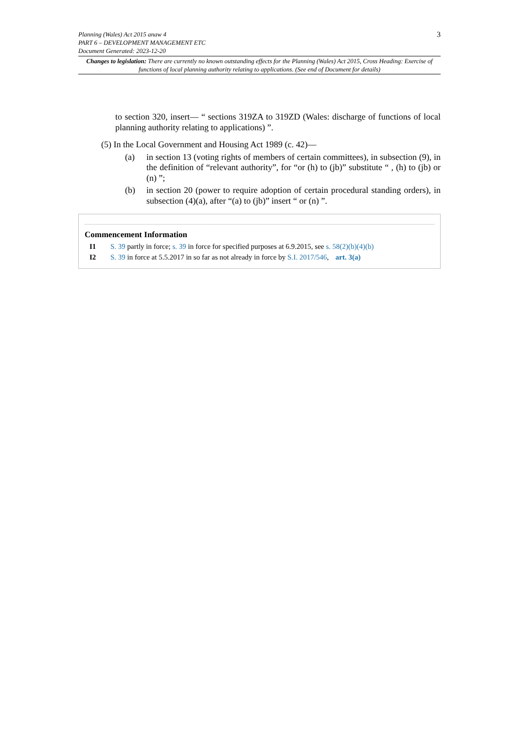3
Planning (Wales) Act 2015 anaw 4
PART 6 – DEVELOPMENT MANAGEMENT ETC
Document Generated: 2023-12-20
Changes to legislation: There are currently no known outstanding effects for the Planning (Wales) Act 2015, Cross Heading: Exercise of functions of local planning authority relating to applications. (See end of Document for details)
to section 320, insert— “ sections 319ZA to 319ZD (Wales: discharge of functions of local planning authority relating to applications) ”.
(5) In the Local Government and Housing Act 1989 (c. 42)—
(a) in section 13 (voting rights of members of certain committees), in subsection (9), in the definition of “relevant authority”, for “or (h) to (jb)” substitute “ , (h) to (jb) or (n) ”;
(b) in section 20 (power to require adoption of certain procedural standing orders), in subsection (4)(a), after “(a) to (jb)” insert “ or (n) ”.
Commencement Information
I1 S. 39 partly in force; s. 39 in force for specified purposes at 6.9.2015, see s. 58(2)(b)(4)(b)
I2 S. 39 in force at 5.5.2017 in so far as not already in force by S.I. 2017/546, art. 3(a)